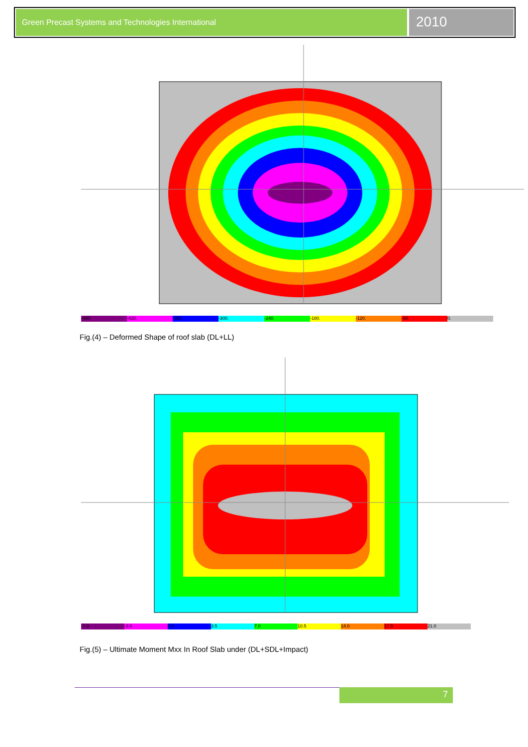Green Precast Systems and Technologies International
2010
-480. -420. -360. -300. -240. -180. -120. -60. 0.
Fig.(4) – Deformed Shape of roof slab (DL+LL)
-7.0 -3.5 0.0 3.5 7.0 10.5 14.0 17.5 21.0
Fig.(5) – Ultimate Moment Mxx In Roof Slab under (DL+SDL+Impact)
7